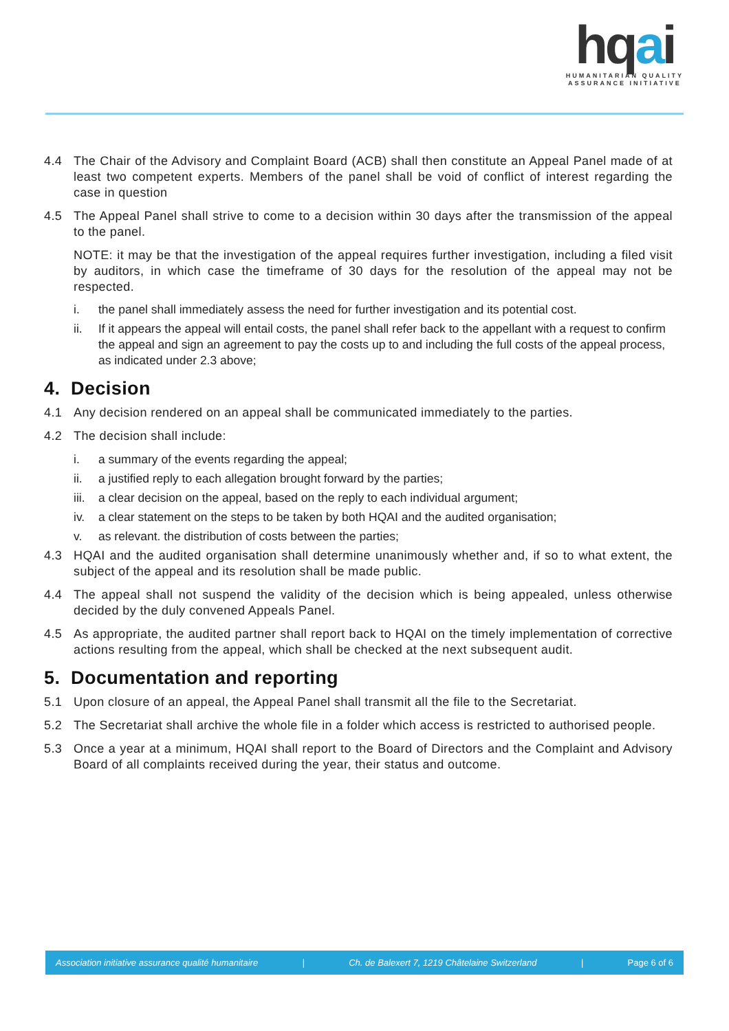hqai
HUMANITARIAN QUALITY
ASSURANCE INITIATIVE
4.4 The Chair of the Advisory and Complaint Board (ACB) shall then constitute an Appeal Panel made of at least two competent experts. Members of the panel shall be void of conflict of interest regarding the case in question
4.5 The Appeal Panel shall strive to come to a decision within 30 days after the transmission of the appeal to the panel.
NOTE: it may be that the investigation of the appeal requires further investigation, including a filed visit by auditors, in which case the timeframe of 30 days for the resolution of the appeal may not be respected.
i. the panel shall immediately assess the need for further investigation and its potential cost.
ii. If it appears the appeal will entail costs, the panel shall refer back to the appellant with a request to confirm the appeal and sign an agreement to pay the costs up to and including the full costs of the appeal process, as indicated under 2.3 above;
4. Decision
4.1 Any decision rendered on an appeal shall be communicated immediately to the parties.
4.2 The decision shall include:
i. a summary of the events regarding the appeal;
ii. a justified reply to each allegation brought forward by the parties;
iii.
a clear decision on the appeal, based on the reply to each individual argument;
iv. a clear statement on the steps to be taken by both HQAI and the audited organisation;
v. as relevant. the distribution of costs between the parties;
4.3 HQAI and the audited organisation shall determine unanimously whether and, if so to what extent, the subject of the appeal and its resolution shall be made public.
4.4 The appeal shall not suspend the validity of the decision which is being appealed, unless otherwise decided by the duly convened Appeals Panel.
4.5 As appropriate, the audited partner shall report back to HQAI on the timely implementation of corrective actions resulting from the appeal, which shall be checked at the next subsequent audit.
5. Documentation and reporting
5.1 Upon closure of an appeal, the Appeal Panel shall transmit all the file to the Secretariat.
5.2 The Secretariat shall archive the whole file in a folder which access is restricted to authorised people.
5.3 Once a year at a minimum, HQAI shall report to the Board of Directors and the Complaint and Advisory Board of all complaints received during the year, their status and outcome.
Association initiative assurance qualité humanitaire | Ch. de Balexert 7, 1219 Châtelaine Switzerland | Page 6 of 6